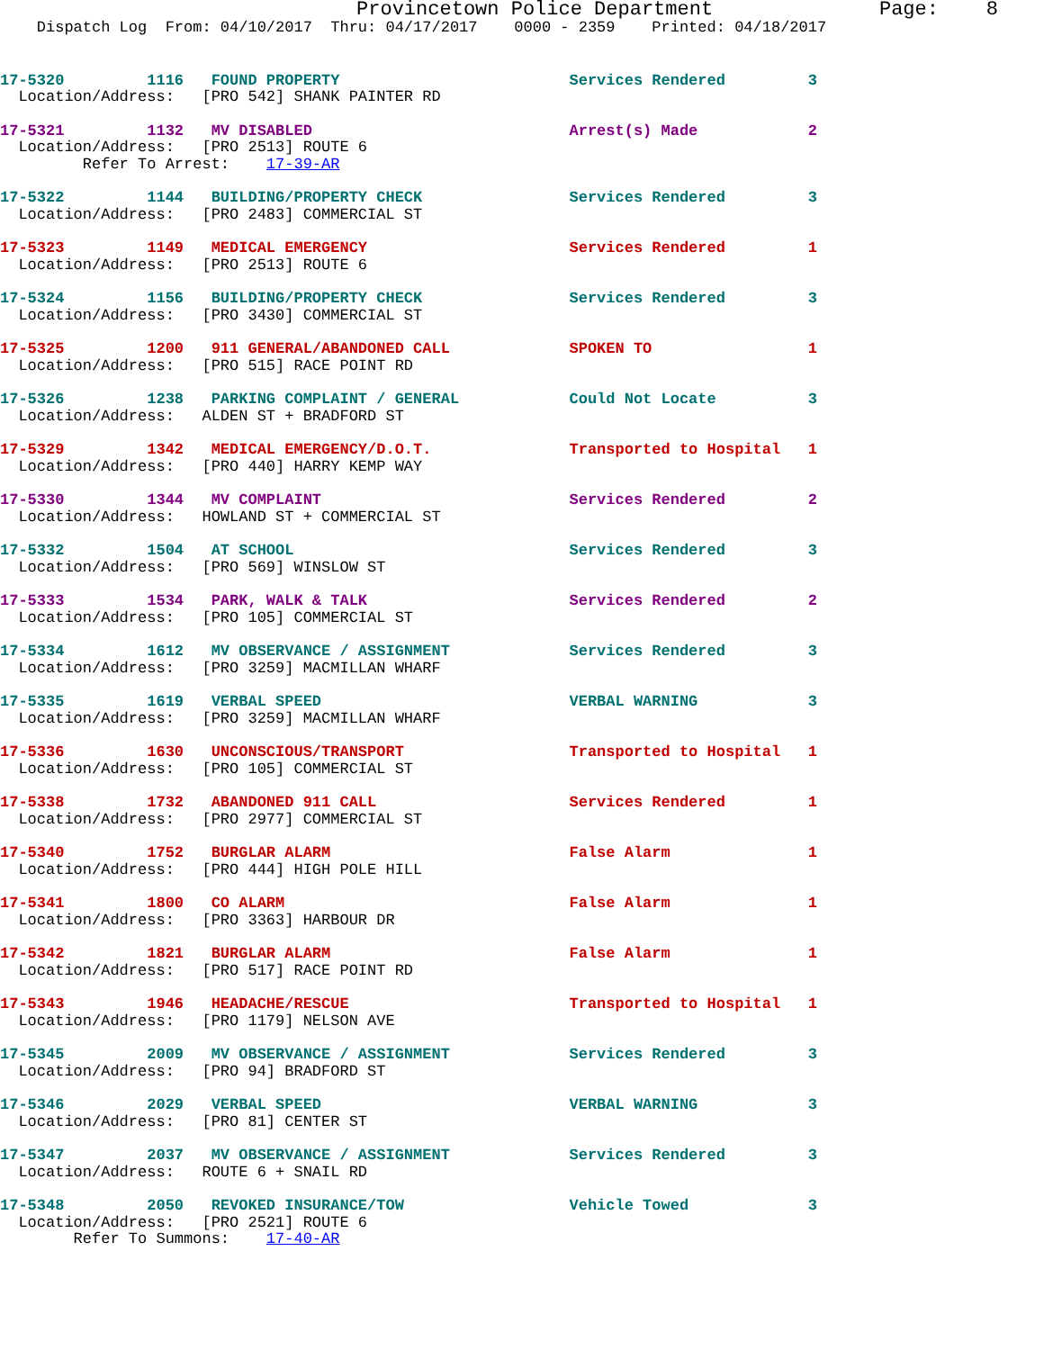Provincetown Police Department              Page:    8
    Dispatch Log  From: 04/10/2017  Thru: 04/17/2017    0000 - 2359    Printed: 04/18/2017
17-5320         1116   FOUND PROPERTY                         Services Rendered         3
  Location/Address:   [PRO 542] SHANK PAINTER RD
17-5321         1132   MV DISABLED                            Arrest(s) Made            2
  Location/Address:   [PRO 2513] ROUTE 6
         Refer To Arrest:    17-39-AR
17-5322         1144   BUILDING/PROPERTY CHECK                Services Rendered         3
  Location/Address:   [PRO 2483] COMMERCIAL ST
17-5323         1149   MEDICAL EMERGENCY                      Services Rendered         1
  Location/Address:   [PRO 2513] ROUTE 6
17-5324         1156   BUILDING/PROPERTY CHECK                Services Rendered         3
  Location/Address:   [PRO 3430] COMMERCIAL ST
17-5325         1200   911 GENERAL/ABANDONED CALL             SPOKEN TO                 1
  Location/Address:   [PRO 515] RACE POINT RD
17-5326         1238   PARKING COMPLAINT / GENERAL            Could Not Locate          3
  Location/Address:   ALDEN ST + BRADFORD ST
17-5329         1342   MEDICAL EMERGENCY/D.O.T.               Transported to Hospital   1
  Location/Address:   [PRO 440] HARRY KEMP WAY
17-5330         1344   MV COMPLAINT                           Services Rendered         2
  Location/Address:   HOWLAND ST + COMMERCIAL ST
17-5332         1504   AT SCHOOL                              Services Rendered         3
  Location/Address:   [PRO 569] WINSLOW ST
17-5333         1534   PARK, WALK & TALK                      Services Rendered         2
  Location/Address:   [PRO 105] COMMERCIAL ST
17-5334         1612   MV OBSERVANCE / ASSIGNMENT             Services Rendered         3
  Location/Address:   [PRO 3259] MACMILLAN WHARF
17-5335         1619   VERBAL SPEED                           VERBAL WARNING            3
  Location/Address:   [PRO 3259] MACMILLAN WHARF
17-5336         1630   UNCONSCIOUS/TRANSPORT                  Transported to Hospital   1
  Location/Address:   [PRO 105] COMMERCIAL ST
17-5338         1732   ABANDONED 911 CALL                     Services Rendered         1
  Location/Address:   [PRO 2977] COMMERCIAL ST
17-5340         1752   BURGLAR ALARM                          False Alarm               1
  Location/Address:   [PRO 444] HIGH POLE HILL
17-5341         1800   CO ALARM                               False Alarm               1
  Location/Address:   [PRO 3363] HARBOUR DR
17-5342         1821   BURGLAR ALARM                          False Alarm               1
  Location/Address:   [PRO 517] RACE POINT RD
17-5343         1946   HEADACHE/RESCUE                        Transported to Hospital   1
  Location/Address:   [PRO 1179] NELSON AVE
17-5345         2009   MV OBSERVANCE / ASSIGNMENT             Services Rendered         3
  Location/Address:   [PRO 94] BRADFORD ST
17-5346         2029   VERBAL SPEED                           VERBAL WARNING            3
  Location/Address:   [PRO 81] CENTER ST
17-5347         2037   MV OBSERVANCE / ASSIGNMENT             Services Rendered         3
  Location/Address:   ROUTE 6 + SNAIL RD
17-5348         2050   REVOKED INSURANCE/TOW                  Vehicle Towed             3
  Location/Address:   [PRO 2521] ROUTE 6
        Refer To Summons:    17-40-AR